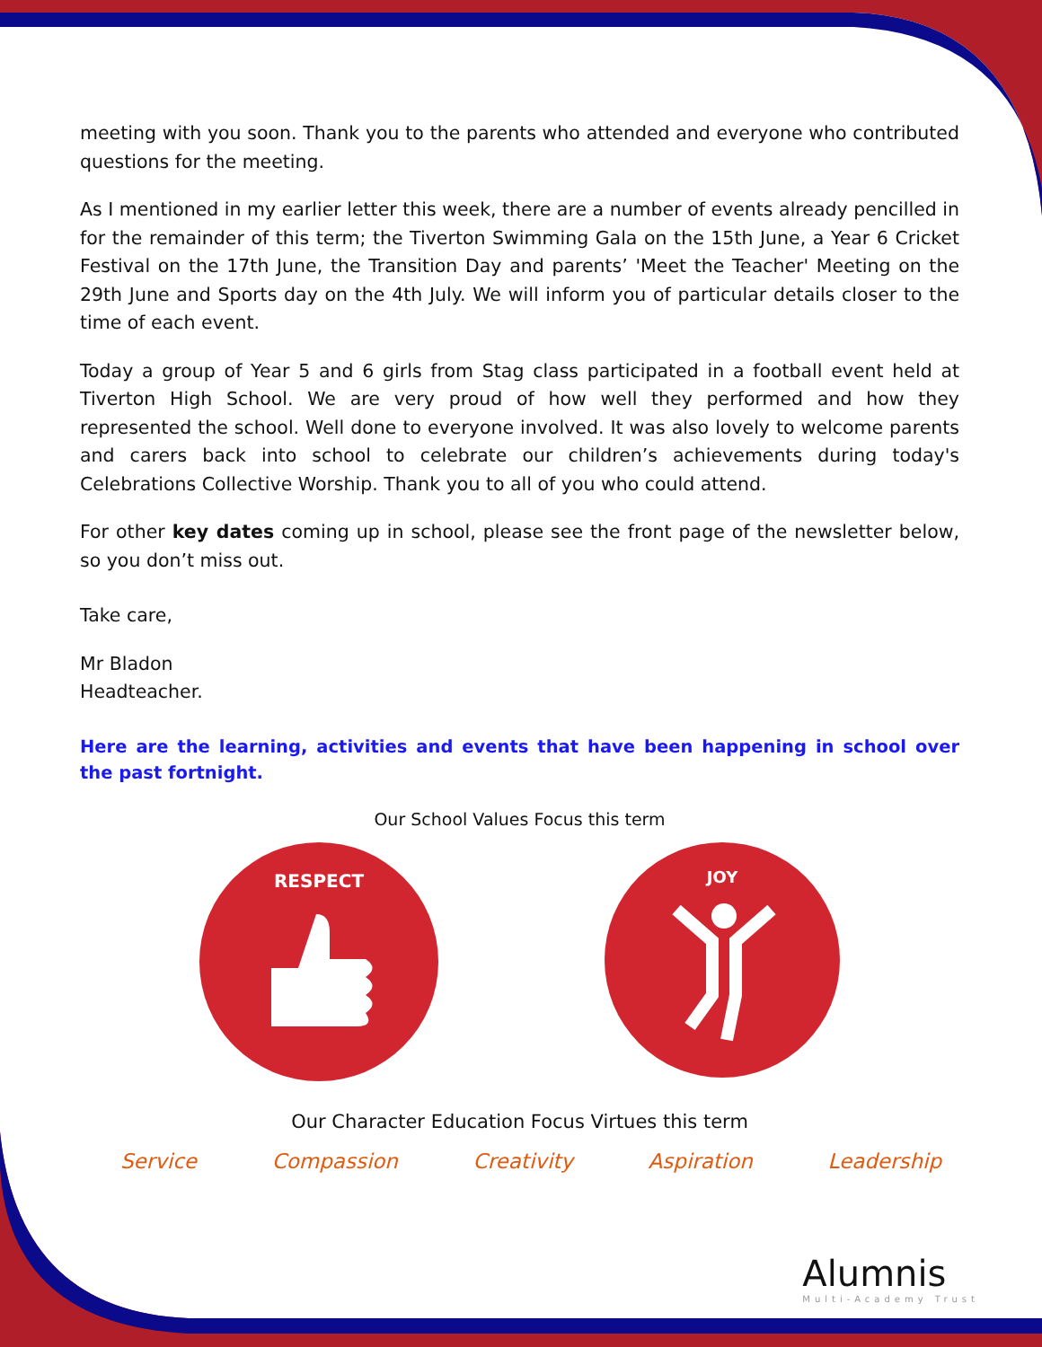meeting with you soon. Thank you to the parents who attended and everyone who contributed questions for the meeting.
As I mentioned in my earlier letter this week, there are a number of events already pencilled in for the remainder of this term; the Tiverton Swimming Gala on the 15th June, a Year 6 Cricket Festival on the 17th June, the Transition Day and parents’ 'Meet the Teacher' Meeting on the 29th June and Sports day on the 4th July. We will inform you of particular details closer to the time of each event.
Today a group of Year 5 and 6 girls from Stag class participated in a football event held at Tiverton High School. We are very proud of how well they performed and how they represented the school. Well done to everyone involved. It was also lovely to welcome parents and carers back into school to celebrate our children’s achievements during today's Celebrations Collective Worship. Thank you to all of you who could attend.
For other key dates coming up in school, please see the front page of the newsletter below, so you don’t miss out.
Take care,
Mr Bladon
Headteacher.
Here are the learning, activities and events that have been happening in school over the past fortnight.
Our School Values Focus this term
RESPECT
JOY
Our Character Education Focus Virtues this term
Service Compassion Creativity Aspiration Leadership
Alumnis
Multi-Academy Trust